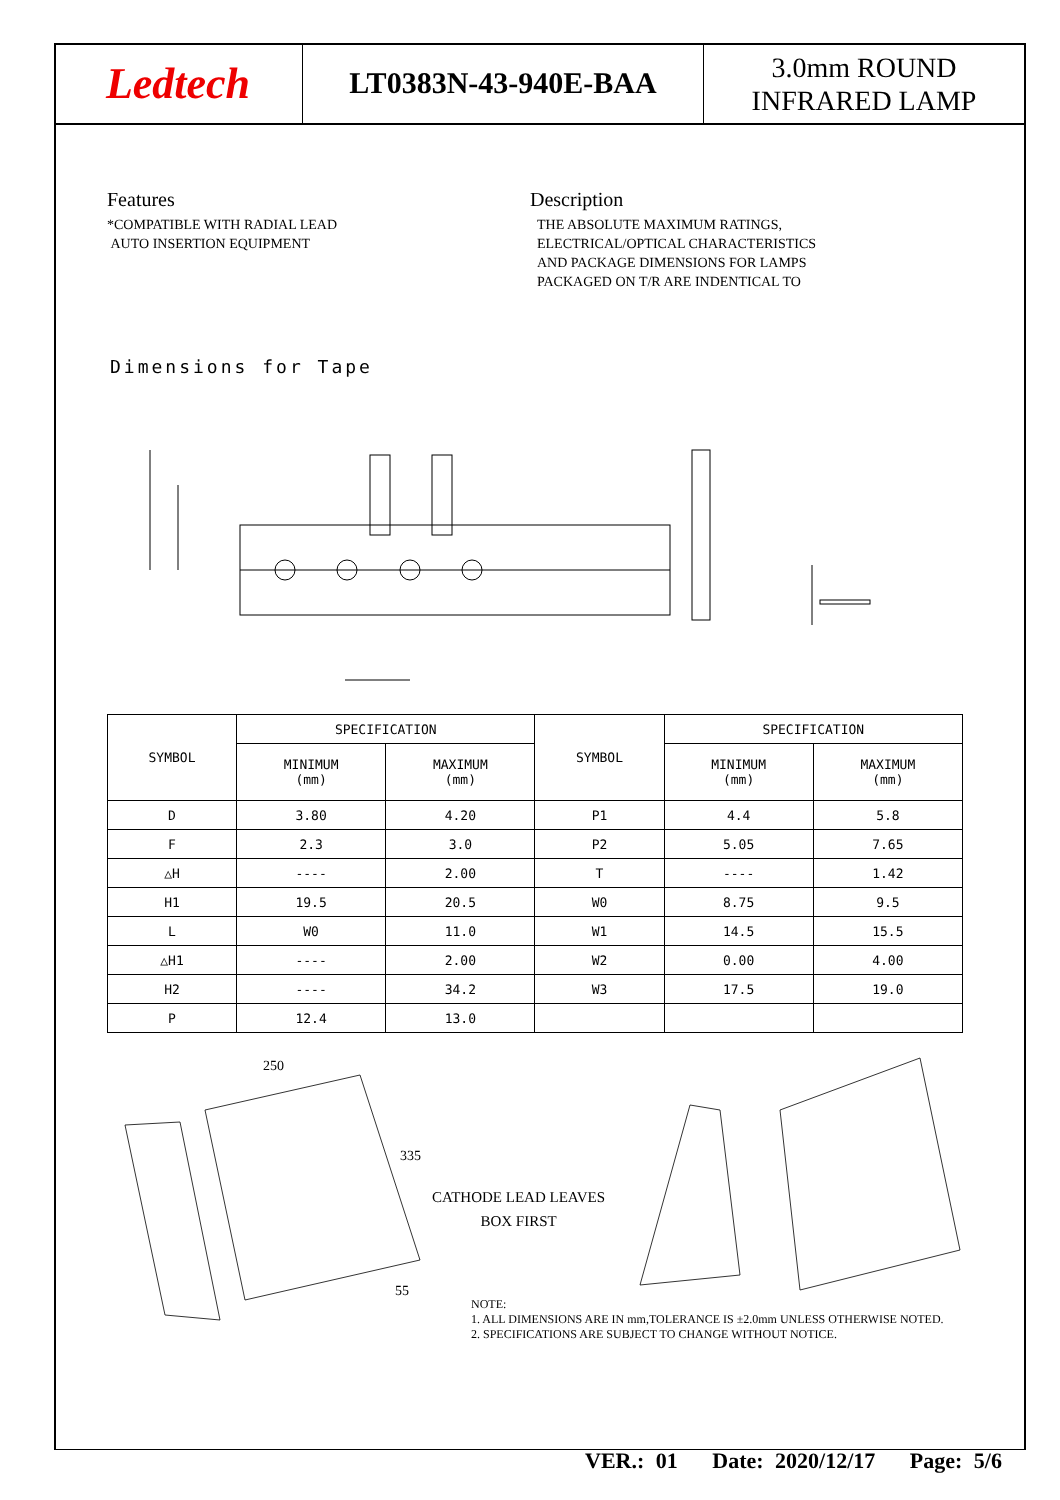Ledtech
LT0383N-43-940E-BAA
3.0mm ROUND
INFRARED LAMP
Features
*COMPATIBLE WITH RADIAL LEAD
AUTO INSERTION EQUIPMENT
Description
THE ABSOLUTE MAXIMUM RATINGS,
ELECTRICAL/OPTICAL CHARACTERISTICS
AND PACKAGE DIMENSIONS FOR LAMPS
PACKAGED ON T/R ARE INDENTICAL TO
Dimensions for Tape
| SYMBOL | SPECIFICATION | | SYMBOL | SPECIFICATION | |
| --- | --- | --- | --- | --- | --- |
| | MINIMUM (mm) | MAXIMUM (mm) | | MINIMUM (mm) | MAXIMUM (mm) |
| D | 3.80 | 4.20 | P1 | 4.4 | 5.8 |
| F | 2.3 | 3.0 | P2 | 5.05 | 7.65 |
| △H | ---- | 2.00 | T | ---- | 1.42 |
| H1 | 19.5 | 20.5 | W0 | 8.75 | 9.5 |
| L | W0 | 11.0 | W1 | 14.5 | 15.5 |
| △H1 | ---- | 2.00 | W2 | 0.00 | 4.00 |
| H2 | ---- | 34.2 | W3 | 17.5 | 19.0 |
| P | 12.4 | 13.0 | | | |
250
335
55
CATHODE LEAD LEAVES
BOX FIRST
NOTE:
1. ALL DIMENSIONS ARE IN mm,TOLERANCE IS ±2.0mm UNLESS OTHERWISE NOTED.
2. SPECIFICATIONS ARE SUBJECT TO CHANGE WITHOUT NOTICE.
VER.: 01 Date: 2020/12/17 Page: 5/6